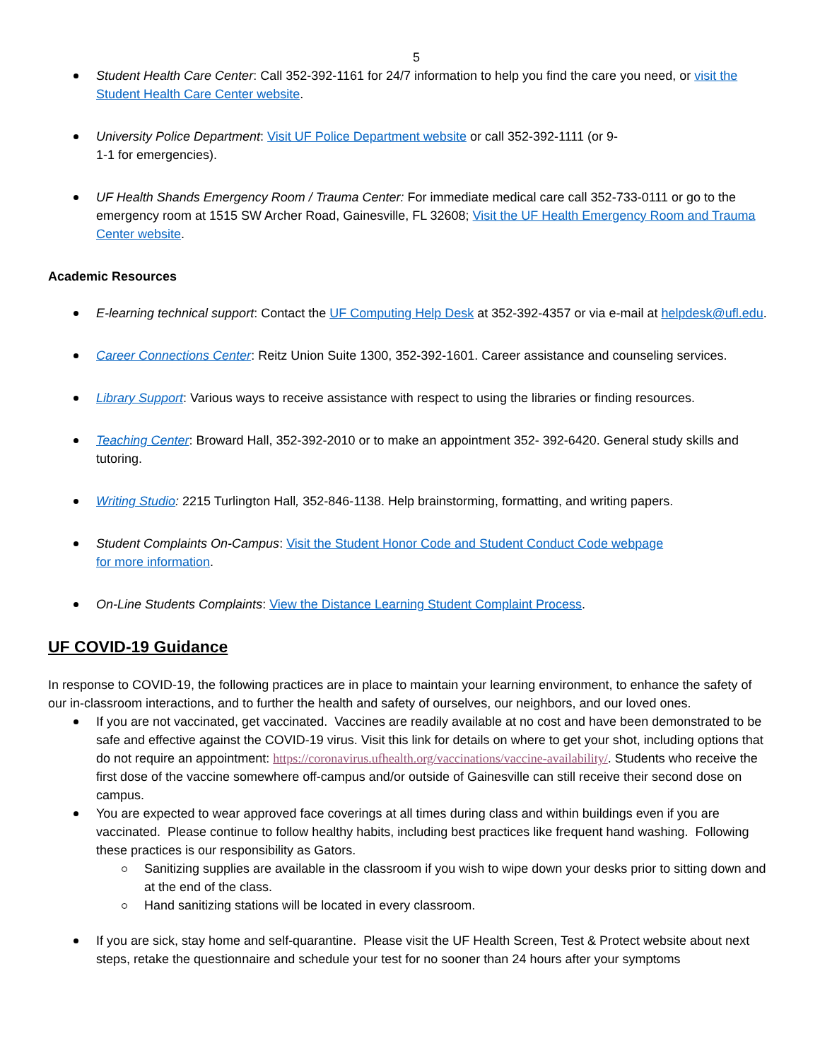5
Student Health Care Center: Call 352-392-1161 for 24/7 information to help you find the care you need, or visit the Student Health Care Center website.
University Police Department: Visit UF Police Department website or call 352-392-1111 (or 9-
1-1 for emergencies).
UF Health Shands Emergency Room / Trauma Center: For immediate medical care call 352-733-0111 or go to the emergency room at 1515 SW Archer Road, Gainesville, FL 32608; Visit the UF Health Emergency Room and Trauma Center website.
Academic Resources
E-learning technical support: Contact the UF Computing Help Desk at 352-392-4357 or via e-mail at helpdesk@ufl.edu.
Career Connections Center: Reitz Union Suite 1300, 352-392-1601. Career assistance and counseling services.
Library Support: Various ways to receive assistance with respect to using the libraries or finding resources.
Teaching Center: Broward Hall, 352-392-2010 or to make an appointment 352- 392-6420. General study skills and tutoring.
Writing Studio: 2215 Turlington Hall, 352-846-1138. Help brainstorming, formatting, and writing papers.
Student Complaints On-Campus: Visit the Student Honor Code and Student Conduct Code webpage
for more information.
On-Line Students Complaints: View the Distance Learning Student Complaint Process.
UF COVID-19 Guidance
In response to COVID-19, the following practices are in place to maintain your learning environment, to enhance the safety of our in-classroom interactions, and to further the health and safety of ourselves, our neighbors, and our loved ones.
If you are not vaccinated, get vaccinated. Vaccines are readily available at no cost and have been demonstrated to be safe and effective against the COVID-19 virus. Visit this link for details on where to get your shot, including options that do not require an appointment: https://coronavirus.ufhealth.org/vaccinations/vaccine-availability/. Students who receive the first dose of the vaccine somewhere off-campus and/or outside of Gainesville can still receive their second dose on campus.
You are expected to wear approved face coverings at all times during class and within buildings even if you are vaccinated. Please continue to follow healthy habits, including best practices like frequent hand washing. Following these practices is our responsibility as Gators.
Sanitizing supplies are available in the classroom if you wish to wipe down your desks prior to sitting down and at the end of the class.
Hand sanitizing stations will be located in every classroom.
If you are sick, stay home and self-quarantine. Please visit the UF Health Screen, Test & Protect website about next steps, retake the questionnaire and schedule your test for no sooner than 24 hours after your symptoms